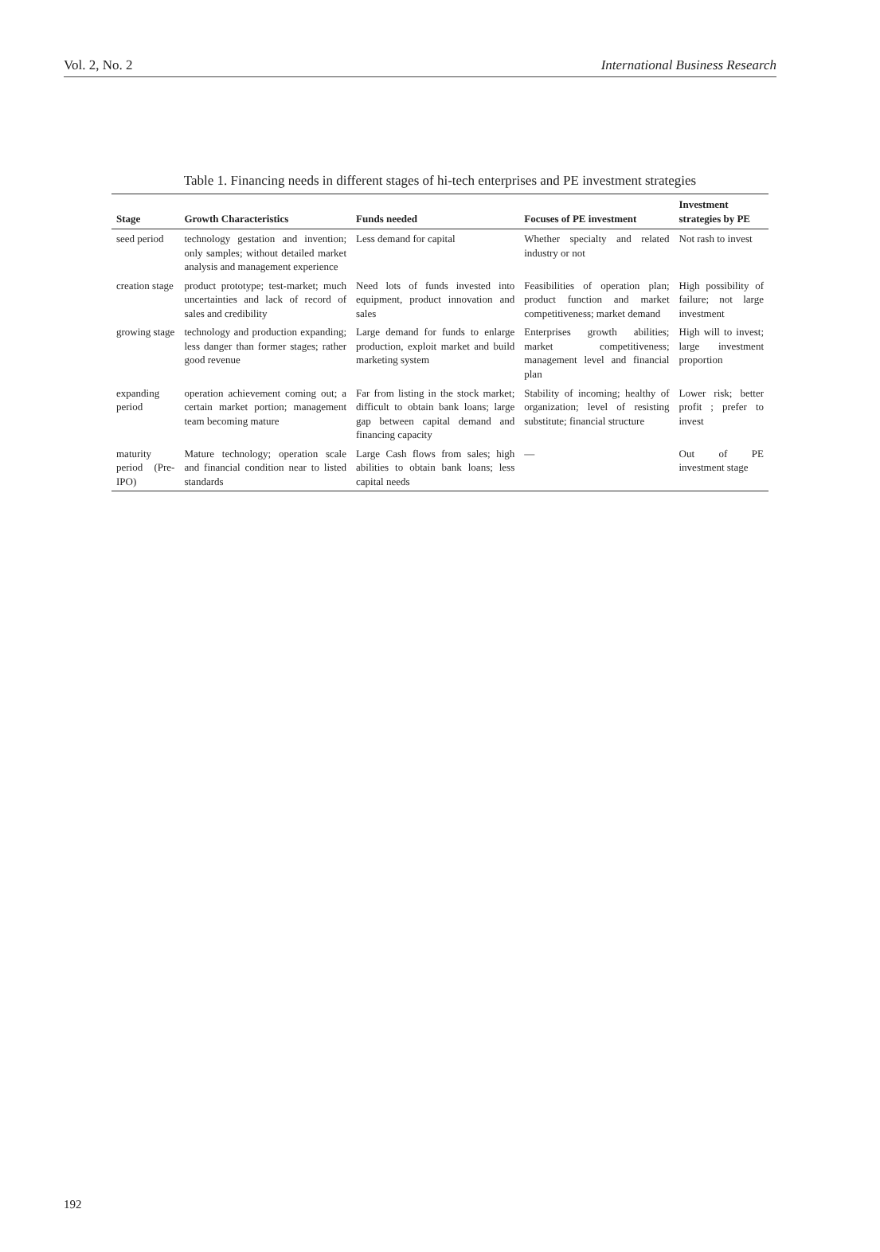Vol. 2, No. 2 International Business Research
Table 1. Financing needs in different stages of hi-tech enterprises and PE investment strategies
| Stage | Growth Characteristics | Funds needed | Focuses of PE investment | Investment strategies by PE |
| --- | --- | --- | --- | --- |
| seed period | technology gestation and invention; only samples; without detailed market analysis and management experience | Less demand for capital | Whether specialty and related industry or not | Not rash to invest |
| creation stage | product prototype; test-market; much uncertainties and lack of record of sales and credibility | Need lots of funds invested into equipment, product innovation and sales | Feasibilities of operation plan; product function and market competitiveness; market demand | High possibility of failure; not large investment |
| growing stage | technology and production expanding; less danger than former stages; rather good revenue | Large demand for funds to enlarge production, exploit market and build marketing system | Enterprises growth abilities; market competitiveness; management level and financial plan | High will to invest; large investment proportion |
| expanding period | operation achievement coming out; a certain market portion; management team becoming mature | Far from listing in the stock market; difficult to obtain bank loans; large gap between capital demand and financing capacity | Stability of incoming; healthy of organization; level of resisting substitute; financial structure | Lower risk; better profit ; prefer to invest |
| maturity period (Pre-IPO) | Mature technology; operation scale and financial condition near to listed standards | Large Cash flows from sales; high abilities to obtain bank loans; less capital needs | — | Out of PE investment stage |
192